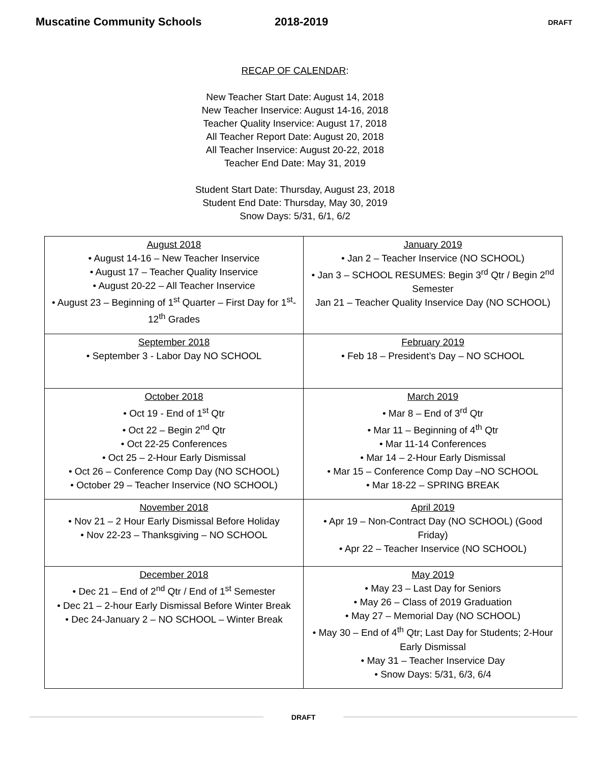Muscatine Community Schools 2018-2019
DRAFT
RECAP OF CALENDAR:
New Teacher Start Date: August 14, 2018
New Teacher Inservice: August 14-16, 2018
Teacher Quality Inservice: August 17, 2018
All Teacher Report Date: August 20, 2018
All Teacher Inservice: August 20-22, 2018
Teacher End Date: May 31, 2019
Student Start Date: Thursday, August 23, 2018
Student End Date: Thursday, May 30, 2019
Snow Days: 5/31, 6/1, 6/2
| August 2018 • August 14-16 – New Teacher Inservice • August 17 – Teacher Quality Inservice • August 20-22 – All Teacher Inservice • August 23 – Beginning of 1<sup>st</sup> Quarter – First Day for 1<sup>st</sup>-12<sup>th</sup> Grades | January 2019 • Jan 2 – Teacher Inservice (NO SCHOOL) • Jan 3 – SCHOOL RESUMES: Begin 3<sup>rd</sup> Qtr / Begin 2<sup>nd</sup> Semester Jan 21 – Teacher Quality Inservice Day (NO SCHOOL) |
| September 2018 • September 3 - Labor Day NO SCHOOL | February 2019 • Feb 18 – President’s Day – NO SCHOOL |
| October 2018 • Oct 19 - End of 1<sup>st</sup> Qtr • Oct 22 – Begin 2<sup>nd</sup> Qtr • Oct 22-25 Conferences • Oct 25 – 2-Hour Early Dismissal • Oct 26 – Conference Comp Day (NO SCHOOL) • October 29 – Teacher Inservice (NO SCHOOL) | March 2019 • Mar 8 – End of 3<sup>rd</sup> Qtr • Mar 11 – Beginning of 4<sup>th</sup> Qtr • Mar 11-14 Conferences • Mar 14 – 2-Hour Early Dismissal • Mar 15 – Conference Comp Day –NO SCHOOL • Mar 18-22 – SPRING BREAK |
| November 2018 • Nov 21 – 2 Hour Early Dismissal Before Holiday • Nov 22-23 – Thanksgiving – NO SCHOOL | April 2019 • Apr 19 – Non-Contract Day (NO SCHOOL) (Good Friday) • Apr 22 – Teacher Inservice (NO SCHOOL) |
| December 2018 • Dec 21 – End of 2<sup>nd</sup> Qtr / End of 1<sup>st</sup> Semester • Dec 21 – 2-hour Early Dismissal Before Winter Break • Dec 24-January 2 – NO SCHOOL – Winter Break | May 2019 • May 23 – Last Day for Seniors • May 26 – Class of 2019 Graduation • May 27 – Memorial Day (NO SCHOOL) • May 30 – End of 4<sup>th</sup> Qtr; Last Day for Students; 2-Hour Early Dismissal • May 31 – Teacher Inservice Day • Snow Days: 5/31, 6/3, 6/4 |
DRAFT